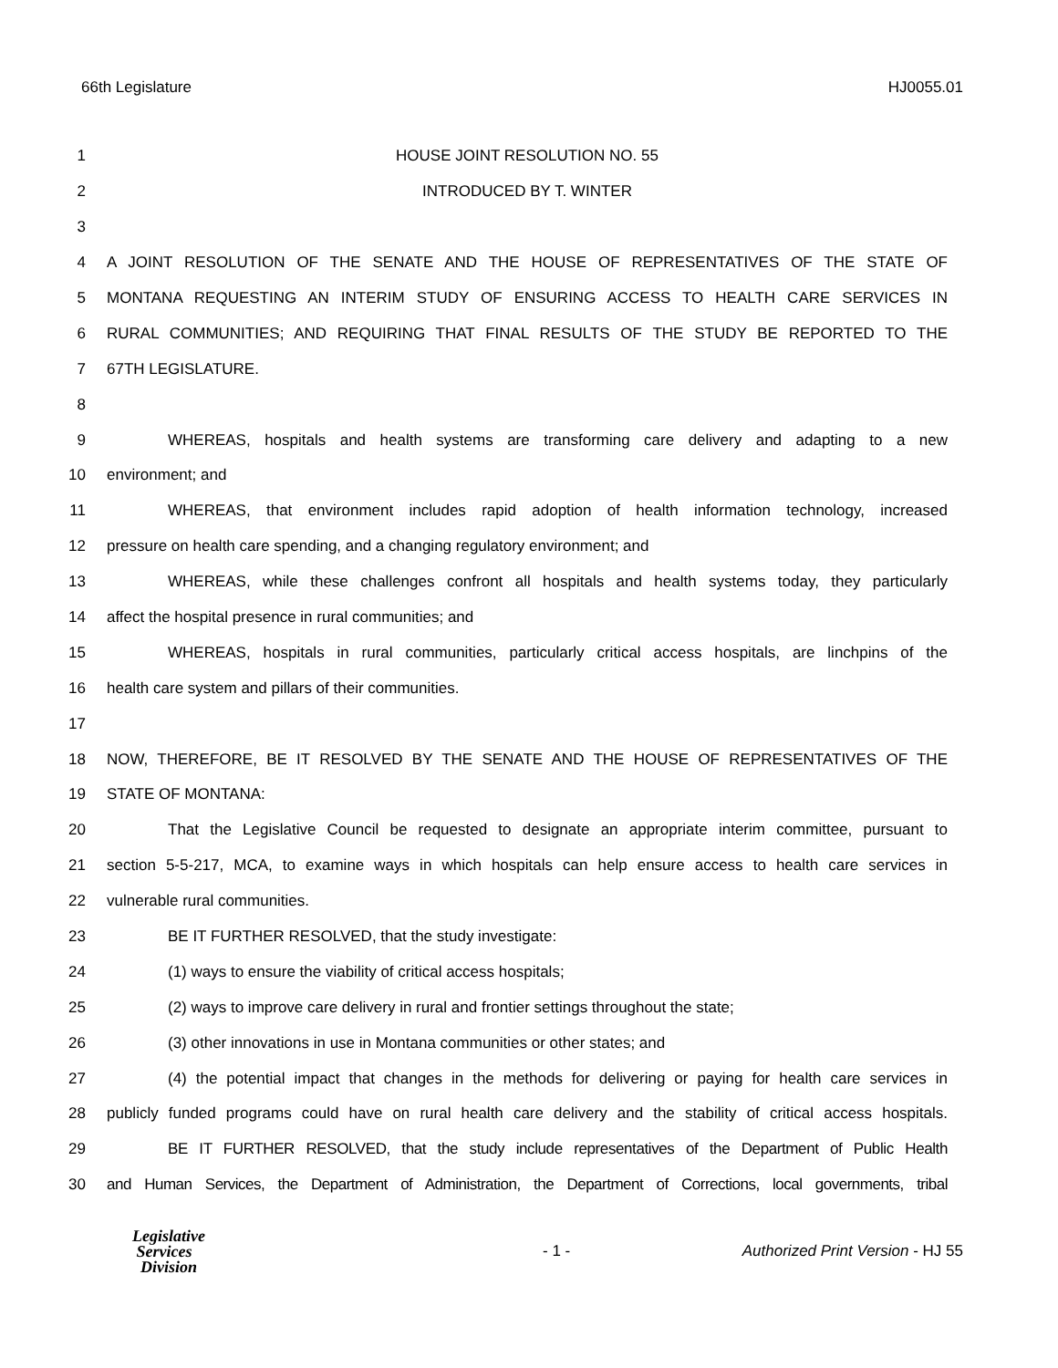66th Legislature HJ0055.01
1 HOUSE JOINT RESOLUTION NO. 55
2 INTRODUCED BY T. WINTER
3
4 A JOINT RESOLUTION OF THE SENATE AND THE HOUSE OF REPRESENTATIVES OF THE STATE OF
5 MONTANA REQUESTING AN INTERIM STUDY OF ENSURING ACCESS TO HEALTH CARE SERVICES IN
6 RURAL COMMUNITIES; AND REQUIRING THAT FINAL RESULTS OF THE STUDY BE REPORTED TO THE
7 67TH LEGISLATURE.
8
9 WHEREAS, hospitals and health systems are transforming care delivery and adapting to a new
10 environment; and
11 WHEREAS, that environment includes rapid adoption of health information technology, increased
12 pressure on health care spending, and a changing regulatory environment; and
13 WHEREAS, while these challenges confront all hospitals and health systems today, they particularly
14 affect the hospital presence in rural communities; and
15 WHEREAS, hospitals in rural communities, particularly critical access hospitals, are linchpins of the
16 health care system and pillars of their communities.
17
18 NOW, THEREFORE, BE IT RESOLVED BY THE SENATE AND THE HOUSE OF REPRESENTATIVES OF THE
19 STATE OF MONTANA:
20 That the Legislative Council be requested to designate an appropriate interim committee, pursuant to
21 section 5-5-217, MCA, to examine ways in which hospitals can help ensure access to health care services in
22 vulnerable rural communities.
23 BE IT FURTHER RESOLVED, that the study investigate:
24 (1) ways to ensure the viability of critical access hospitals;
25 (2) ways to improve care delivery in rural and frontier settings throughout the state;
26 (3) other innovations in use in Montana communities or other states; and
27 (4) the potential impact that changes in the methods for delivering or paying for health care services in
28 publicly funded programs could have on rural health care delivery and the stability of critical access hospitals.
29 BE IT FURTHER RESOLVED, that the study include representatives of the Department of Public Health
30 and Human Services, the Department of Administration, the Department of Corrections, local governments, tribal
Legislative
Services
Division
- 1 -
Authorized Print Version - HJ 55